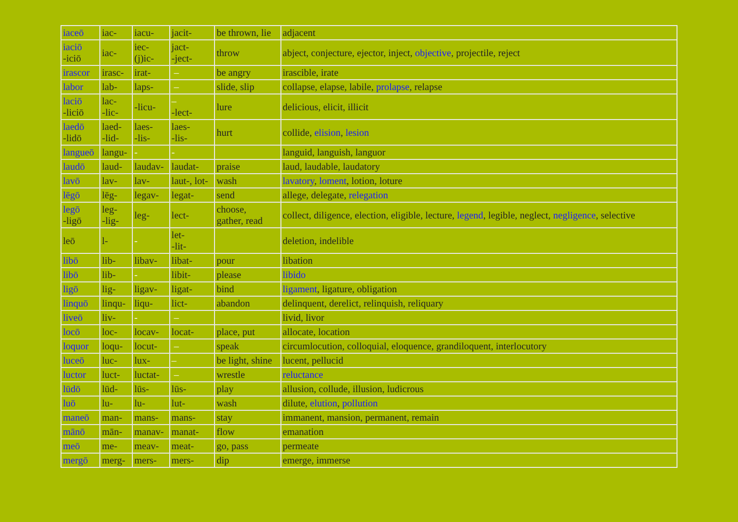| iaceō | iac- | iacu- | jacit- | be thrown, lie | adjacent |
| iaciō -iciō | iac- | iec- (j)ic- | jact- -ject- | throw | abject, conjecture, ejector, inject, objective , projectile, reject |
| irascor | irasc- | irat- | – | be angry | irascible, irate |
| labor | lab- | laps- | – | slide, slip | collapse, elapse, labile, prolapse , relapse |
| laciō -liciō | lac- -lic- | -licu- | – -lect- | lure | delicious, elicit, illicit |
| laedō -lidō | laed- -lid- | laes- -lis- | laes- -lis- | hurt | collide, elision , lesion |
| langueō | langu- | - | - | | languid, languish, languor |
| laudō | laud- | laudav- | laudat- | praise | laud, laudable, laudatory |
| lavō | lav- | lav- | laut-, lot- | wash | lavatory , loment , lotion, loture |
| lēgō | lēg- | legav- | legat- | send | allege, delegate, relegation |
| legō -ligō | leg- -lig- | leg- | lect- | choose, gather, read | collect, diligence, election, eligible, lecture, legend , legible, neglect, negligence , selective |
| leō | l- | - | let- -lit- | | deletion, indelible |
| libō | lib- | libav- | libat- | pour | libation |
| libō | lib- | - | libit- | please | libido |
| ligō | lig- | ligav- | ligat- | bind | ligament , ligature, obligation |
| linquō | linqu- | liqu- | lict- | abandon | delinquent, derelict, relinquish, reliquary |
| liveō | liv- | - | – | | livid, livor |
| locō | loc- | locav- | locat- | place, put | allocate, location |
| loquor | loqu- | locut- | – | speak | circumlocution, colloquial, eloquence, grandiloquent, interlocutory |
| luceō | luc- | lux- | – | be light, shine | lucent, pellucid |
| luctor | luct- | luctat- | – | wrestle | reluctance |
| lūdō | lūd- | lūs- | lūs- | play | allusion, collude, illusion, ludicrous |
| luō | lu- | lu- | lut- | wash | dilute, elution , pollution |
| maneō | man- | mans- | mans- | stay | immanent, mansion, permanent, remain |
| mānō | mān- | manav- | manat- | flow | emanation |
| meō | me- | meav- | meat- | go, pass | permeate |
| mergō | merg- | mers- | mers- | dip | emerge, immerse |